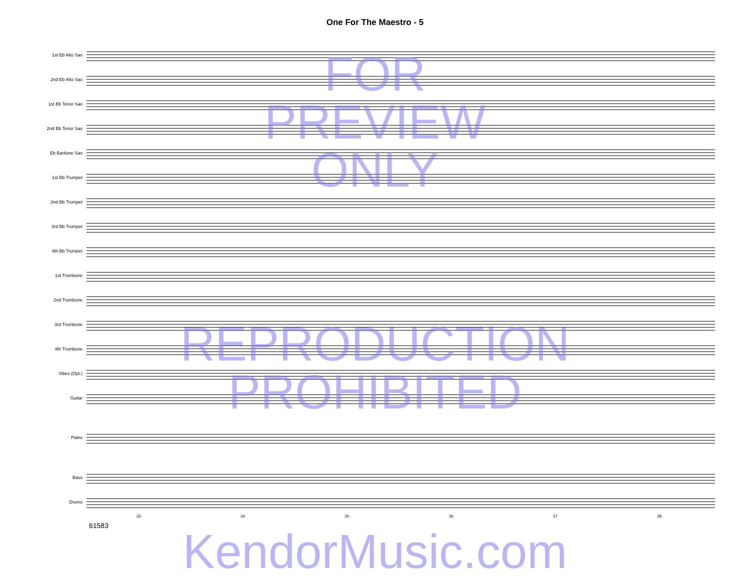One For The Maestro - 5
1st Eb Alto Sax
2nd Eb Alto Sax
1st Bb Tenor Sax
2nd Bb Tenor Sax
Eb Baritone Sax
1st Bb Trumpet
2nd Bb Trumpet
3rd Bb Trumpet
4th Bb Trumpet
1st Trombone
2nd Trombone
3rd Trombone
4th Trombone
Vibes (Opt.)
Guitar
Piano
Bass
Drums
33 34 35 36 37 38
61583
FOR
PREVIEW
ONLY
REPRODUCTION
PROHIBITED
KendorMusic.com